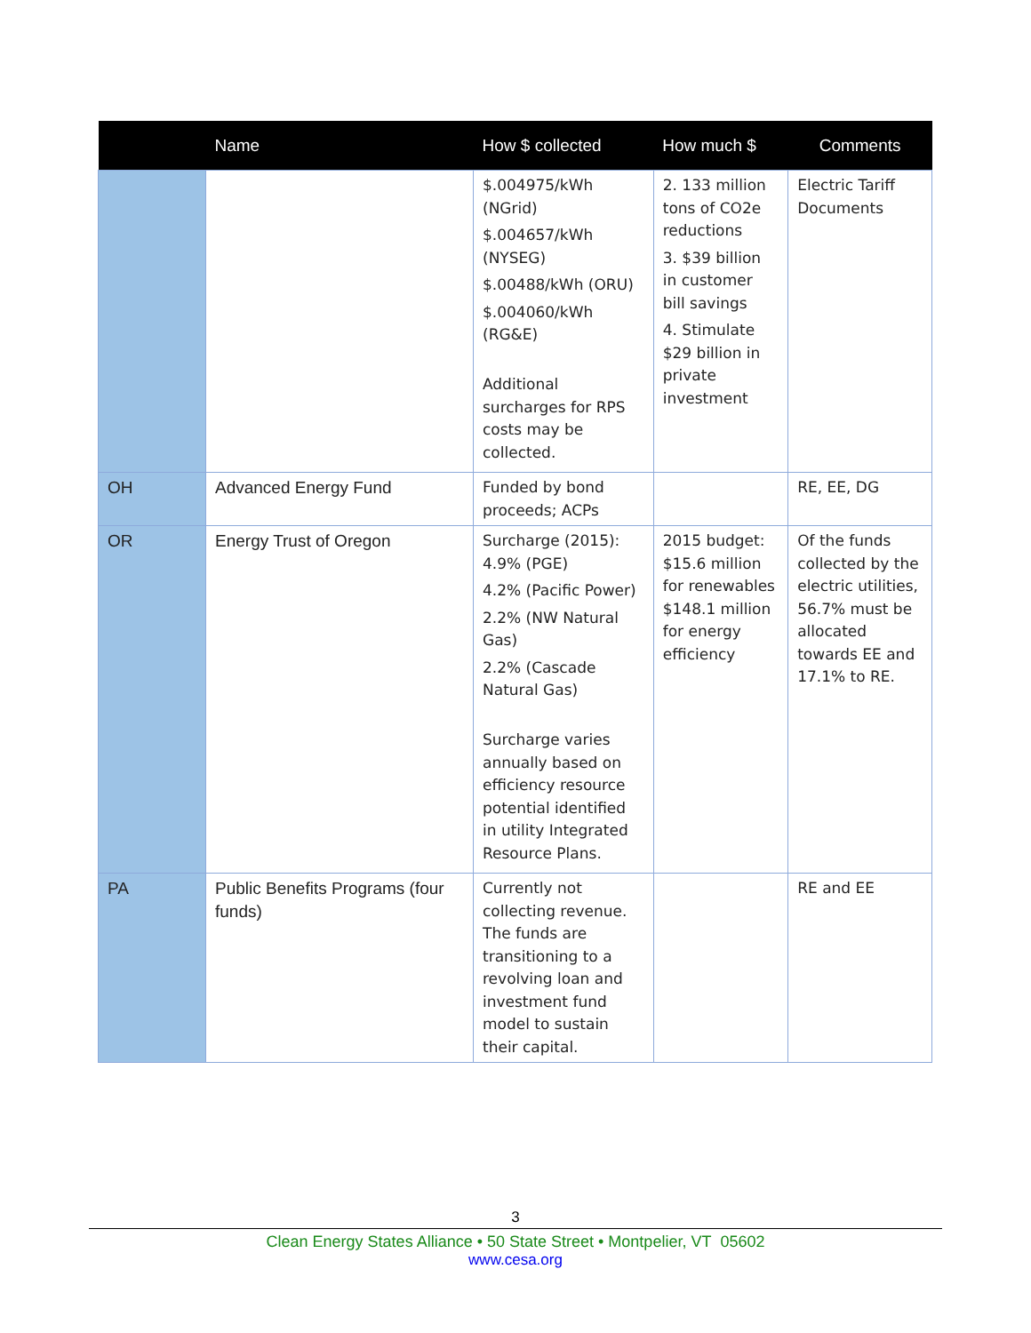| | Name | How $ collected | How much $ | Comments |
| --- | --- | --- | --- | --- |
| | | $.004975/kWh (NGrid) $.004657/kWh (NYSEG) $.00488/kWh (ORU) $.004060/kWh (RG&E) Additional surcharges for RPS costs may be collected. | 2. 133 million tons of CO2e reductions 3. $39 billion in customer bill savings 4. Stimulate $29 billion in private investment | Electric Tariff Documents |
| OH | Advanced Energy Fund | Funded by bond proceeds; ACPs | | RE, EE, DG |
| OR | Energy Trust of Oregon | Surcharge (2015): 4.9% (PGE) 4.2% (Pacific Power) 2.2% (NW Natural Gas) 2.2% (Cascade Natural Gas) Surcharge varies annually based on efficiency resource potential identified in utility Integrated Resource Plans. | 2015 budget: $15.6 million for renewables $148.1 million for energy efficiency | Of the funds collected by the electric utilities, 56.7% must be allocated towards EE and 17.1% to RE. |
| PA | Public Benefits Programs (four funds) | Currently not collecting revenue. The funds are transitioning to a revolving loan and investment fund model to sustain their capital. | | RE and EE |
3
Clean Energy States Alliance • 50 State Street • Montpelier, VT 05602
www.cesa.org